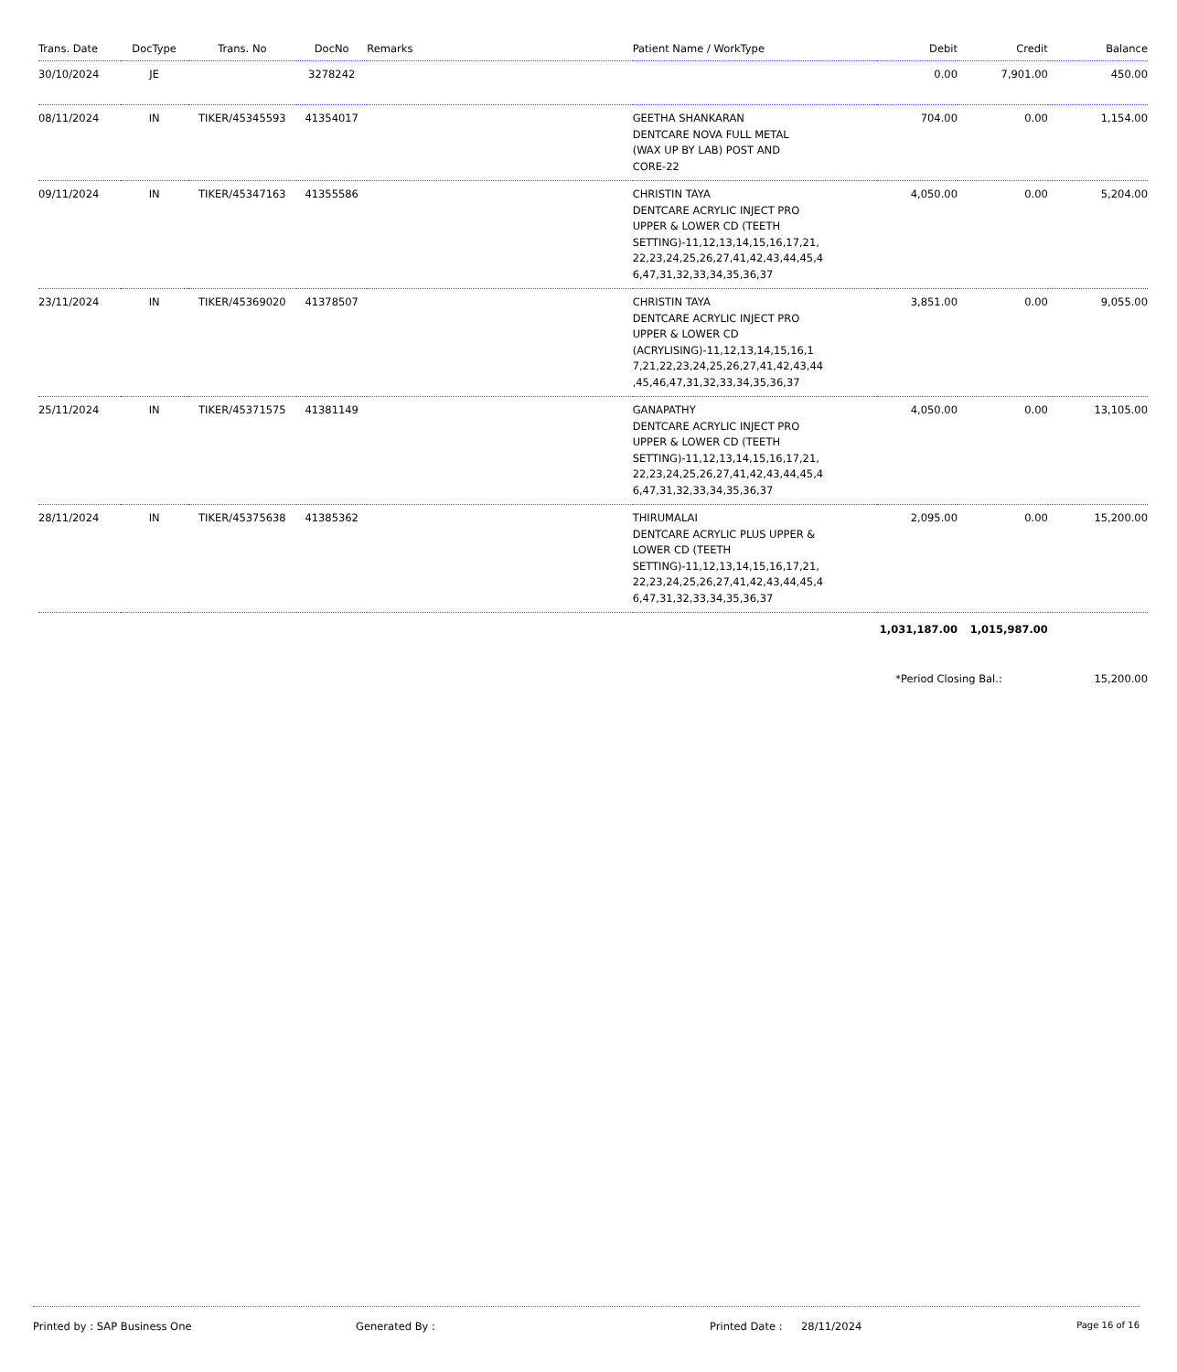| Trans. Date | DocType | Trans. No | DocNo | Remarks | Patient Name / WorkType | Debit | Credit | Balance |
| --- | --- | --- | --- | --- | --- | --- | --- | --- |
| 30/10/2024 | JE | | 3278242 | | | 0.00 | 7,901.00 | 450.00 |
| 08/11/2024 | IN | TIKER/45345593 | 41354017 | | GEETHA SHANKARAN DENTCARE NOVA FULL METAL (WAX UP BY LAB) POST AND CORE-22 | 704.00 | 0.00 | 1,154.00 |
| 09/11/2024 | IN | TIKER/45347163 | 41355586 | | CHRISTIN TAYA DENTCARE ACRYLIC INJECT PRO UPPER & LOWER CD (TEETH SETTING)-11,12,13,14,15,16,17,21, 22,23,24,25,26,27,41,42,43,44,45,4 6,47,31,32,33,34,35,36,37 | 4,050.00 | 0.00 | 5,204.00 |
| 23/11/2024 | IN | TIKER/45369020 | 41378507 | | CHRISTIN TAYA DENTCARE ACRYLIC INJECT PRO UPPER & LOWER CD (ACRYLISING)-11,12,13,14,15,16,1 7,21,22,23,24,25,26,27,41,42,43,44 ,45,46,47,31,32,33,34,35,36,37 | 3,851.00 | 0.00 | 9,055.00 |
| 25/11/2024 | IN | TIKER/45371575 | 41381149 | | GANAPATHY DENTCARE ACRYLIC INJECT PRO UPPER & LOWER CD (TEETH SETTING)-11,12,13,14,15,16,17,21, 22,23,24,25,26,27,41,42,43,44,45,4 6,47,31,32,33,34,35,36,37 | 4,050.00 | 0.00 | 13,105.00 |
| 28/11/2024 | IN | TIKER/45375638 | 41385362 | | THIRUMALAI DENTCARE ACRYLIC PLUS UPPER & LOWER CD (TEETH SETTING)-11,12,13,14,15,16,17,21, 22,23,24,25,26,27,41,42,43,44,45,4 6,47,31,32,33,34,35,36,37 | 2,095.00 | 0.00 | 15,200.00 |
| | | | | | | 1,031,187.00 | 1,015,987.00 | |
| | | | | | | *Period Closing Bal.: | | 15,200.00 |
Printed by : SAP Business One Generated By : Printed Date : 28/11/2024
Page 16 of 16